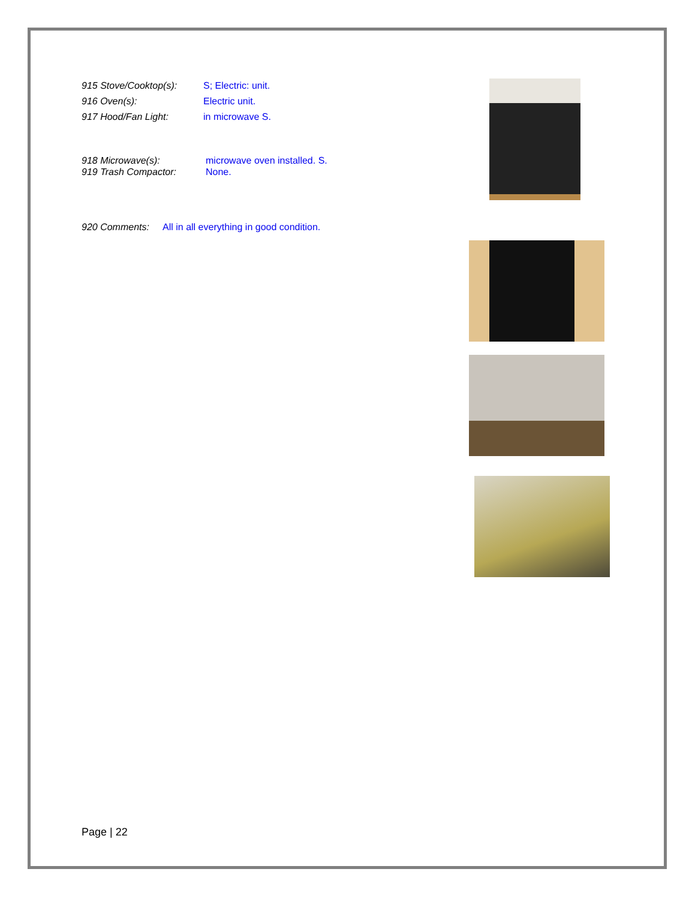915 Stove/Cooktop(s): S; Electric: unit.
916 Oven(s): Electric unit.
917 Hood/Fan Light: in microwave S.
918 Microwave(s): microwave oven installed. S.
919 Trash Compactor: None.
920 Comments: All in all everything in good condition.
Page | 22